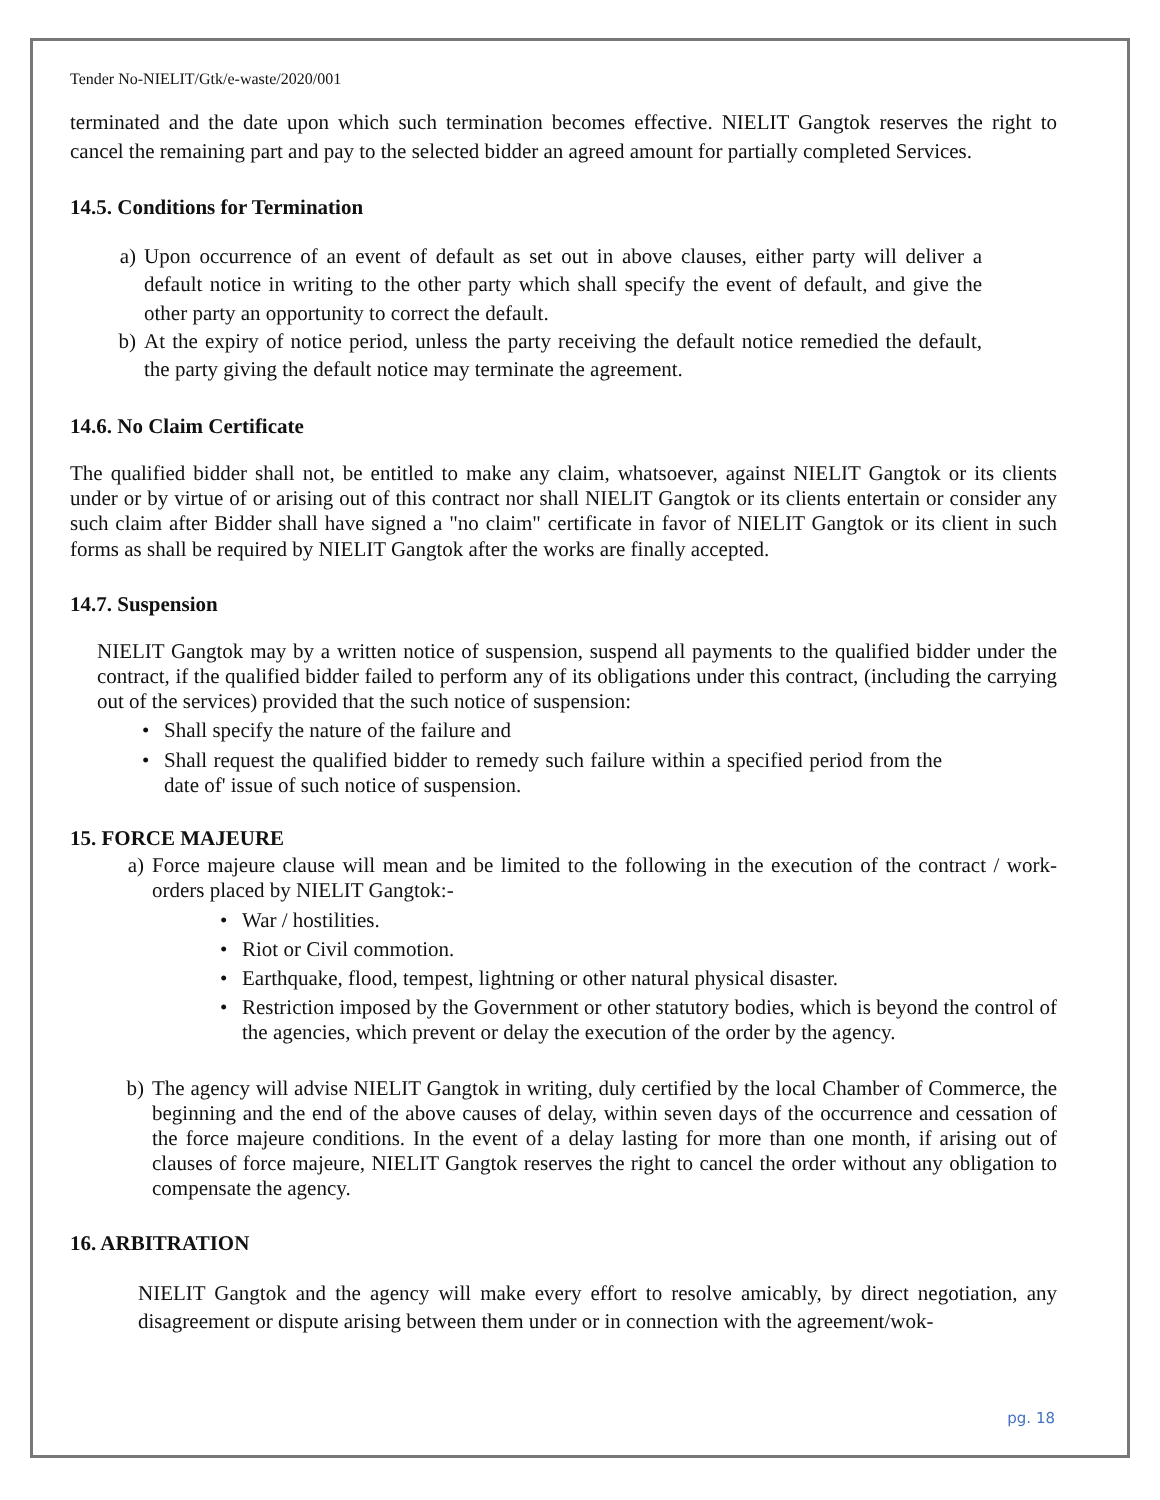Tender No-NIELIT/Gtk/e-waste/2020/001
terminated and the date upon which such termination becomes effective. NIELIT Gangtok reserves the right to cancel the remaining part and pay to the selected bidder an agreed amount for partially completed Services.
14.5. Conditions for Termination
a) Upon occurrence of an event of default as set out in above clauses, either party will deliver a default notice in writing to the other party which shall specify the event of default, and give the other party an opportunity to correct the default.
b) At the expiry of notice period, unless the party receiving the default notice remedied the default, the party giving the default notice may terminate the agreement.
14.6. No Claim Certificate
The qualified bidder shall not, be entitled to make any claim, whatsoever, against NIELIT Gangtok or its clients under or by virtue of or arising out of this contract nor shall NIELIT Gangtok or its clients entertain or consider any such claim after Bidder shall have signed a "no claim" certificate in favor of NIELIT Gangtok or its client in such forms as shall be required by NIELIT Gangtok after the works are finally accepted.
14.7. Suspension
NIELIT Gangtok may by a written notice of suspension, suspend all payments to the qualified bidder under the contract, if the qualified bidder failed to perform any of its obligations under this contract, (including the carrying out of the services) provided that the such notice of suspension:
• Shall specify the nature of the failure and
• Shall request the qualified bidder to remedy such failure within a specified period from the date of' issue of such notice of suspension.
15. FORCE MAJEURE
a) Force majeure clause will mean and be limited to the following in the execution of the contract / work-orders placed by NIELIT Gangtok:-
• War / hostilities.
• Riot or Civil commotion.
• Earthquake, flood, tempest, lightning or other natural physical disaster.
• Restriction imposed by the Government or other statutory bodies, which is beyond the control of the agencies, which prevent or delay the execution of the order by the agency.
b) The agency will advise NIELIT Gangtok in writing, duly certified by the local Chamber of Commerce, the beginning and the end of the above causes of delay, within seven days of the occurrence and cessation of the force majeure conditions. In the event of a delay lasting for more than one month, if arising out of clauses of force majeure, NIELIT Gangtok reserves the right to cancel the order without any obligation to compensate the agency.
16. ARBITRATION
NIELIT Gangtok and the agency will make every effort to resolve amicably, by direct negotiation, any disagreement or dispute arising between them under or in connection with the agreement/wok-
pg. 18